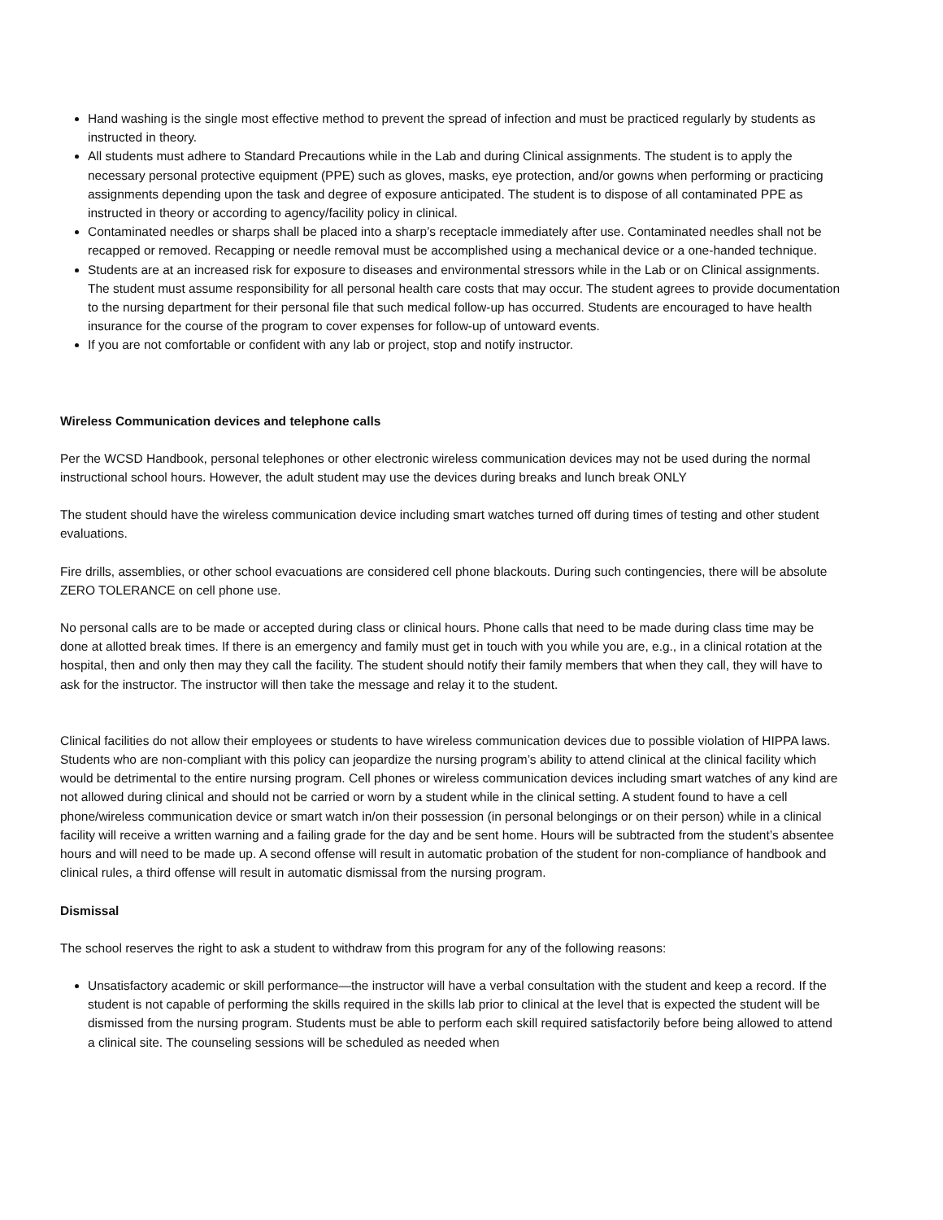Hand washing is the single most effective method to prevent the spread of infection and must be practiced regularly by students as instructed in theory.
All students must adhere to Standard Precautions while in the Lab and during Clinical assignments. The student is to apply the necessary personal protective equipment (PPE) such as gloves, masks, eye protection, and/or gowns when performing or practicing assignments depending upon the task and degree of exposure anticipated. The student is to dispose of all contaminated PPE as instructed in theory or according to agency/facility policy in clinical.
Contaminated needles or sharps shall be placed into a sharp’s receptacle immediately after use. Contaminated needles shall not be recapped or removed. Recapping or needle removal must be accomplished using a mechanical device or a one-handed technique.
Students are at an increased risk for exposure to diseases and environmental stressors while in the Lab or on Clinical assignments. The student must assume responsibility for all personal health care costs that may occur. The student agrees to provide documentation to the nursing department for their personal file that such medical follow-up has occurred. Students are encouraged to have health insurance for the course of the program to cover expenses for follow-up of untoward events.
If you are not comfortable or confident with any lab or project, stop and notify instructor.
Wireless Communication devices and telephone calls
Per the WCSD Handbook, personal telephones or other electronic wireless communication devices may not be used during the normal instructional school hours. However, the adult student may use the devices during breaks and lunch break ONLY
The student should have the wireless communication device including smart watches turned off during times of testing and other student evaluations.
Fire drills, assemblies, or other school evacuations are considered cell phone blackouts. During such contingencies, there will be absolute ZERO TOLERANCE on cell phone use.
No personal calls are to be made or accepted during class or clinical hours. Phone calls that need to be made during class time may be done at allotted break times. If there is an emergency and family must get in touch with you while you are, e.g., in a clinical rotation at the hospital, then and only then may they call the facility. The student should notify their family members that when they call, they will have to ask for the instructor. The instructor will then take the message and relay it to the student.
Clinical facilities do not allow their employees or students to have wireless communication devices due to possible violation of HIPPA laws. Students who are non-compliant with this policy can jeopardize the nursing program’s ability to attend clinical at the clinical facility which would be detrimental to the entire nursing program. Cell phones or wireless communication devices including smart watches of any kind are not allowed during clinical and should not be carried or worn by a student while in the clinical setting. A student found to have a cell phone/wireless communication device or smart watch in/on their possession (in personal belongings or on their person) while in a clinical facility will receive a written warning and a failing grade for the day and be sent home. Hours will be subtracted from the student’s absentee hours and will need to be made up. A second offense will result in automatic probation of the student for non-compliance of handbook and clinical rules, a third offense will result in automatic dismissal from the nursing program.
Dismissal
The school reserves the right to ask a student to withdraw from this program for any of the following reasons:
Unsatisfactory academic or skill performance—the instructor will have a verbal consultation with the student and keep a record. If the student is not capable of performing the skills required in the skills lab prior to clinical at the level that is expected the student will be dismissed from the nursing program. Students must be able to perform each skill required satisfactorily before being allowed to attend a clinical site. The counseling sessions will be scheduled as needed when